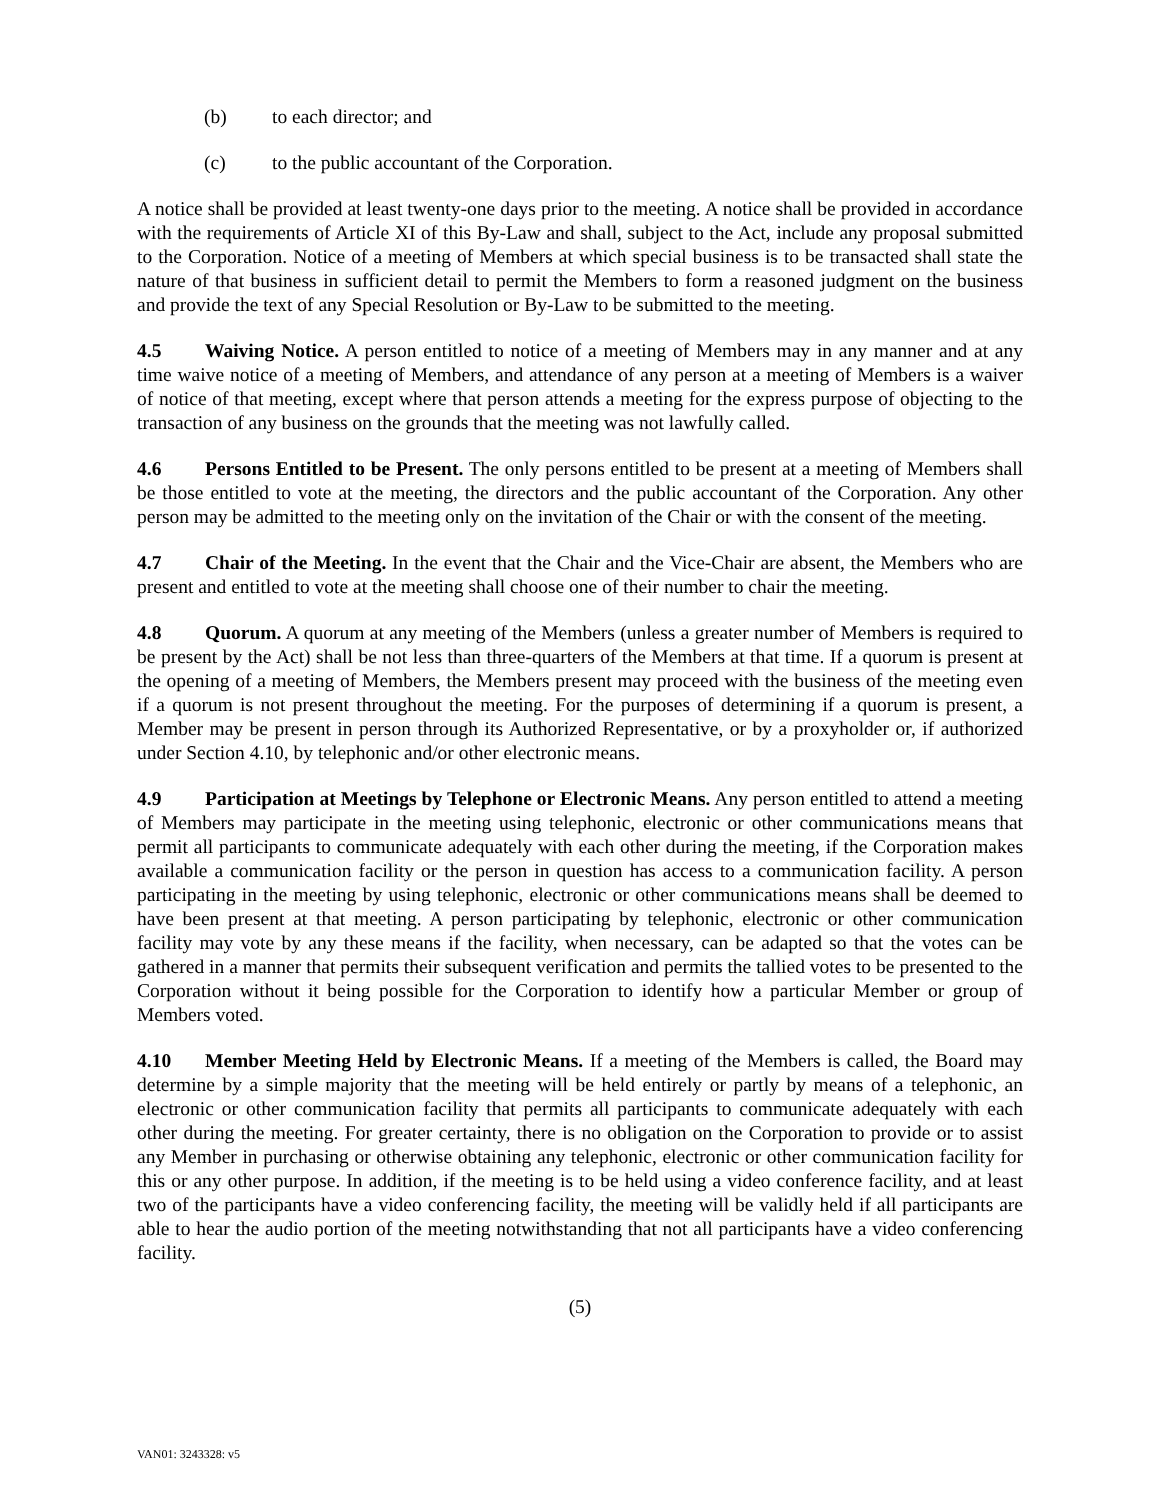(b) to each director; and
(c) to the public accountant of the Corporation.
A notice shall be provided at least twenty-one days prior to the meeting. A notice shall be provided in accordance with the requirements of Article XI of this By-Law and shall, subject to the Act, include any proposal submitted to the Corporation. Notice of a meeting of Members at which special business is to be transacted shall state the nature of that business in sufficient detail to permit the Members to form a reasoned judgment on the business and provide the text of any Special Resolution or By-Law to be submitted to the meeting.
4.5 Waiving Notice. A person entitled to notice of a meeting of Members may in any manner and at any time waive notice of a meeting of Members, and attendance of any person at a meeting of Members is a waiver of notice of that meeting, except where that person attends a meeting for the express purpose of objecting to the transaction of any business on the grounds that the meeting was not lawfully called.
4.6 Persons Entitled to be Present. The only persons entitled to be present at a meeting of Members shall be those entitled to vote at the meeting, the directors and the public accountant of the Corporation. Any other person may be admitted to the meeting only on the invitation of the Chair or with the consent of the meeting.
4.7 Chair of the Meeting. In the event that the Chair and the Vice-Chair are absent, the Members who are present and entitled to vote at the meeting shall choose one of their number to chair the meeting.
4.8 Quorum. A quorum at any meeting of the Members (unless a greater number of Members is required to be present by the Act) shall be not less than three-quarters of the Members at that time. If a quorum is present at the opening of a meeting of Members, the Members present may proceed with the business of the meeting even if a quorum is not present throughout the meeting. For the purposes of determining if a quorum is present, a Member may be present in person through its Authorized Representative, or by a proxyholder or, if authorized under Section 4.10, by telephonic and/or other electronic means.
4.9 Participation at Meetings by Telephone or Electronic Means. Any person entitled to attend a meeting of Members may participate in the meeting using telephonic, electronic or other communications means that permit all participants to communicate adequately with each other during the meeting, if the Corporation makes available a communication facility or the person in question has access to a communication facility. A person participating in the meeting by using telephonic, electronic or other communications means shall be deemed to have been present at that meeting. A person participating by telephonic, electronic or other communication facility may vote by any these means if the facility, when necessary, can be adapted so that the votes can be gathered in a manner that permits their subsequent verification and permits the tallied votes to be presented to the Corporation without it being possible for the Corporation to identify how a particular Member or group of Members voted.
4.10 Member Meeting Held by Electronic Means. If a meeting of the Members is called, the Board may determine by a simple majority that the meeting will be held entirely or partly by means of a telephonic, an electronic or other communication facility that permits all participants to communicate adequately with each other during the meeting. For greater certainty, there is no obligation on the Corporation to provide or to assist any Member in purchasing or otherwise obtaining any telephonic, electronic or other communication facility for this or any other purpose. In addition, if the meeting is to be held using a video conference facility, and at least two of the participants have a video conferencing facility, the meeting will be validly held if all participants are able to hear the audio portion of the meeting notwithstanding that not all participants have a video conferencing facility.
(5)
VAN01: 3243328: v5